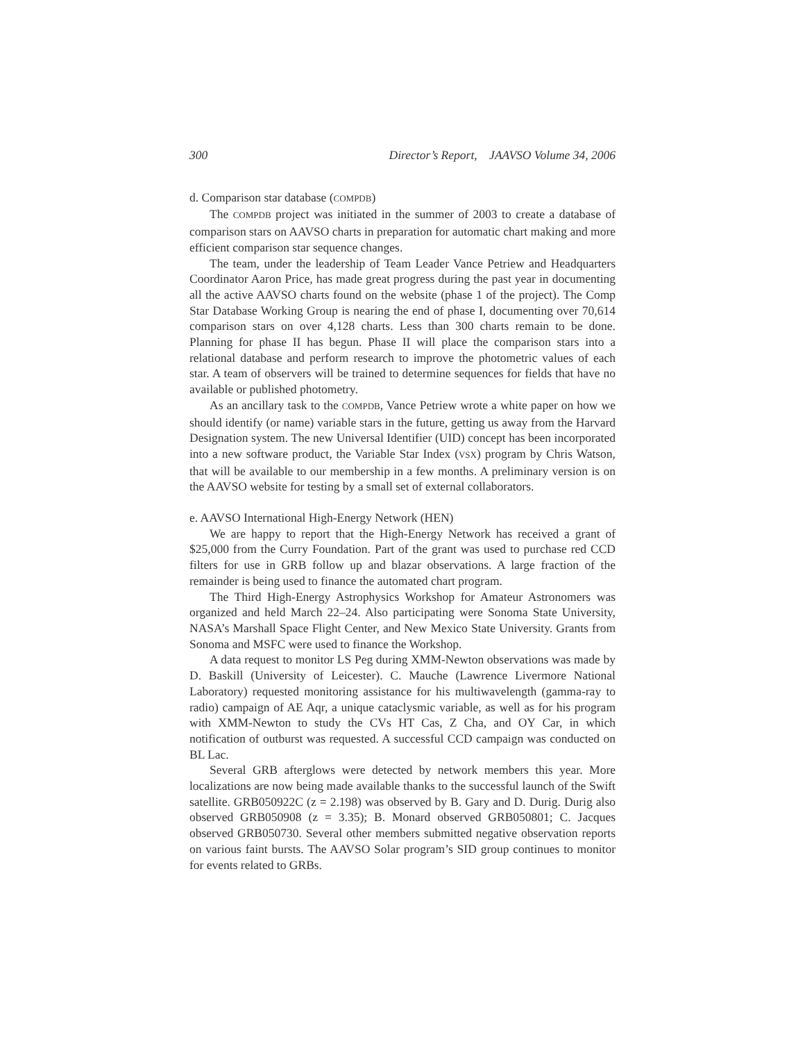300 Director’s Report, JAAVSO Volume 34, 2006
d. Comparison star database (COMPDB)
The COMPDB project was initiated in the summer of 2003 to create a database of comparison stars on AAVSO charts in preparation for automatic chart making and more efficient comparison star sequence changes.
The team, under the leadership of Team Leader Vance Petriew and Headquarters Coordinator Aaron Price, has made great progress during the past year in documenting all the active AAVSO charts found on the website (phase 1 of the project). The Comp Star Database Working Group is nearing the end of phase I, documenting over 70,614 comparison stars on over 4,128 charts. Less than 300 charts remain to be done. Planning for phase II has begun. Phase II will place the comparison stars into a relational database and perform research to improve the photometric values of each star. A team of observers will be trained to determine sequences for fields that have no available or published photometry.
As an ancillary task to the COMPDB, Vance Petriew wrote a white paper on how we should identify (or name) variable stars in the future, getting us away from the Harvard Designation system. The new Universal Identifier (UID) concept has been incorporated into a new software product, the Variable Star Index (VSX) program by Chris Watson, that will be available to our membership in a few months. A preliminary version is on the AAVSO website for testing by a small set of external collaborators.
e. AAVSO International High-Energy Network (HEN)
We are happy to report that the High-Energy Network has received a grant of $25,000 from the Curry Foundation. Part of the grant was used to purchase red CCD filters for use in GRB follow up and blazar observations. A large fraction of the remainder is being used to finance the automated chart program.
The Third High-Energy Astrophysics Workshop for Amateur Astronomers was organized and held March 22–24. Also participating were Sonoma State University, NASA’s Marshall Space Flight Center, and New Mexico State University. Grants from Sonoma and MSFC were used to finance the Workshop.
A data request to monitor LS Peg during XMM-Newton observations was made by D. Baskill (University of Leicester). C. Mauche (Lawrence Livermore National Laboratory) requested monitoring assistance for his multiwavelength (gamma-ray to radio) campaign of AE Aqr, a unique cataclysmic variable, as well as for his program with XMM-Newton to study the CVs HT Cas, Z Cha, and OY Car, in which notification of outburst was requested. A successful CCD campaign was conducted on BL Lac.
Several GRB afterglows were detected by network members this year. More localizations are now being made available thanks to the successful launch of the Swift satellite. GRB050922C (z = 2.198) was observed by B. Gary and D. Durig. Durig also observed GRB050908 (z = 3.35); B. Monard observed GRB050801; C. Jacques observed GRB050730. Several other members submitted negative observation reports on various faint bursts. The AAVSO Solar program’s SID group continues to monitor for events related to GRBs.